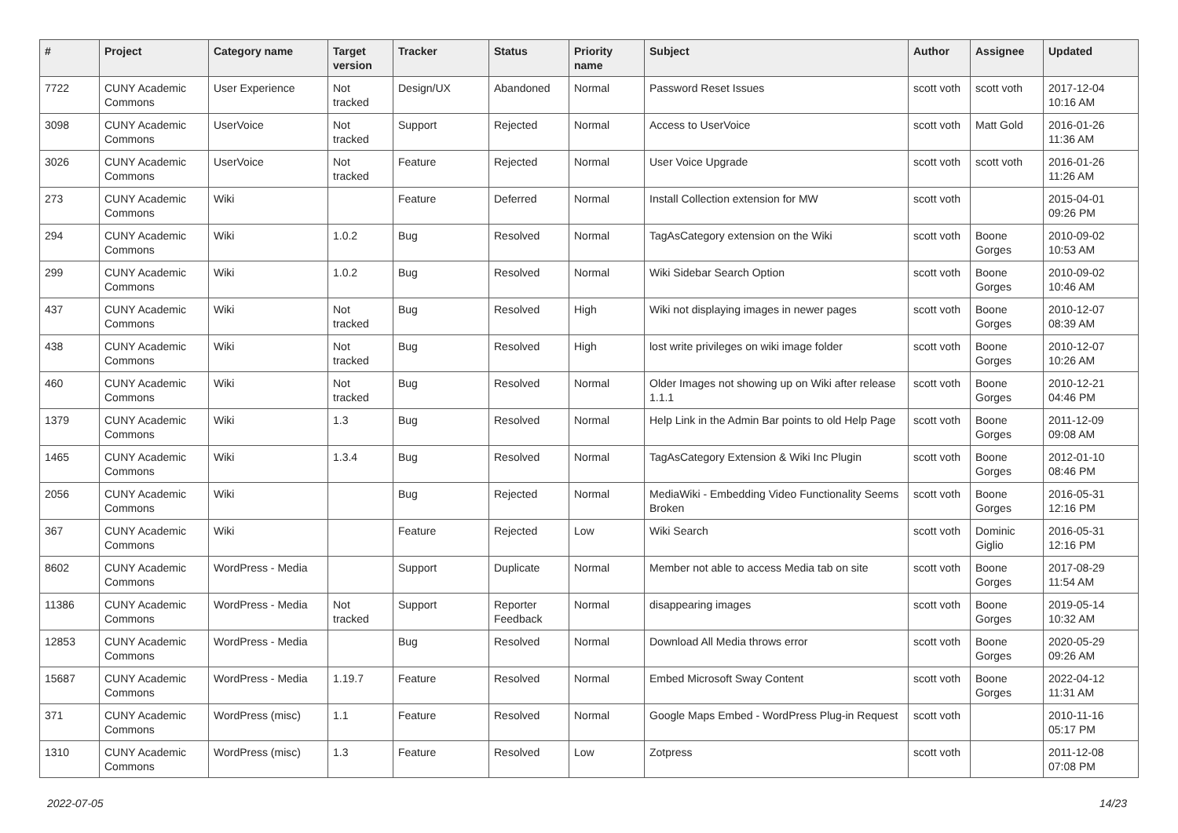| # | Project | Category name | Target version | Tracker | Status | Priority name | Subject | Author | Assignee | Updated |
| --- | --- | --- | --- | --- | --- | --- | --- | --- | --- | --- |
| 7722 | CUNY Academic Commons | User Experience | Not tracked | Design/UX | Abandoned | Normal | Password Reset Issues | scott voth | scott voth | 2017-12-04 10:16 AM |
| 3098 | CUNY Academic Commons | UserVoice | Not tracked | Support | Rejected | Normal | Access to UserVoice | scott voth | Matt Gold | 2016-01-26 11:36 AM |
| 3026 | CUNY Academic Commons | UserVoice | Not tracked | Feature | Rejected | Normal | User Voice Upgrade | scott voth | scott voth | 2016-01-26 11:26 AM |
| 273 | CUNY Academic Commons | Wiki | | Feature | Deferred | Normal | Install Collection extension for MW | scott voth | | 2015-04-01 09:26 PM |
| 294 | CUNY Academic Commons | Wiki | 1.0.2 | Bug | Resolved | Normal | TagAsCategory extension on the Wiki | scott voth | Boone Gorges | 2010-09-02 10:53 AM |
| 299 | CUNY Academic Commons | Wiki | 1.0.2 | Bug | Resolved | Normal | Wiki Sidebar Search Option | scott voth | Boone Gorges | 2010-09-02 10:46 AM |
| 437 | CUNY Academic Commons | Wiki | Not tracked | Bug | Resolved | High | Wiki not displaying images in newer pages | scott voth | Boone Gorges | 2010-12-07 08:39 AM |
| 438 | CUNY Academic Commons | Wiki | Not tracked | Bug | Resolved | High | lost write privileges on wiki image folder | scott voth | Boone Gorges | 2010-12-07 10:26 AM |
| 460 | CUNY Academic Commons | Wiki | Not tracked | Bug | Resolved | Normal | Older Images not showing up on Wiki after release 1.1.1 | scott voth | Boone Gorges | 2010-12-21 04:46 PM |
| 1379 | CUNY Academic Commons | Wiki | 1.3 | Bug | Resolved | Normal | Help Link in the Admin Bar points to old Help Page | scott voth | Boone Gorges | 2011-12-09 09:08 AM |
| 1465 | CUNY Academic Commons | Wiki | 1.3.4 | Bug | Resolved | Normal | TagAsCategory Extension & Wiki Inc Plugin | scott voth | Boone Gorges | 2012-01-10 08:46 PM |
| 2056 | CUNY Academic Commons | Wiki | | Bug | Rejected | Normal | MediaWiki - Embedding Video Functionality Seems Broken | scott voth | Boone Gorges | 2016-05-31 12:16 PM |
| 367 | CUNY Academic Commons | Wiki | | Feature | Rejected | Low | Wiki Search | scott voth | Dominic Giglio | 2016-05-31 12:16 PM |
| 8602 | CUNY Academic Commons | WordPress - Media | | Support | Duplicate | Normal | Member not able to access Media tab on site | scott voth | Boone Gorges | 2017-08-29 11:54 AM |
| 11386 | CUNY Academic Commons | WordPress - Media | Not tracked | Support | Reporter Feedback | Normal | disappearing images | scott voth | Boone Gorges | 2019-05-14 10:32 AM |
| 12853 | CUNY Academic Commons | WordPress - Media | | Bug | Resolved | Normal | Download All Media throws error | scott voth | Boone Gorges | 2020-05-29 09:26 AM |
| 15687 | CUNY Academic Commons | WordPress - Media | 1.19.7 | Feature | Resolved | Normal | Embed Microsoft Sway Content | scott voth | Boone Gorges | 2022-04-12 11:31 AM |
| 371 | CUNY Academic Commons | WordPress (misc) | 1.1 | Feature | Resolved | Normal | Google Maps Embed - WordPress Plug-in Request | scott voth | | 2010-11-16 05:17 PM |
| 1310 | CUNY Academic Commons | WordPress (misc) | 1.3 | Feature | Resolved | Low | Zotpress | scott voth | | 2011-12-08 07:08 PM |
2022-07-05 14/23